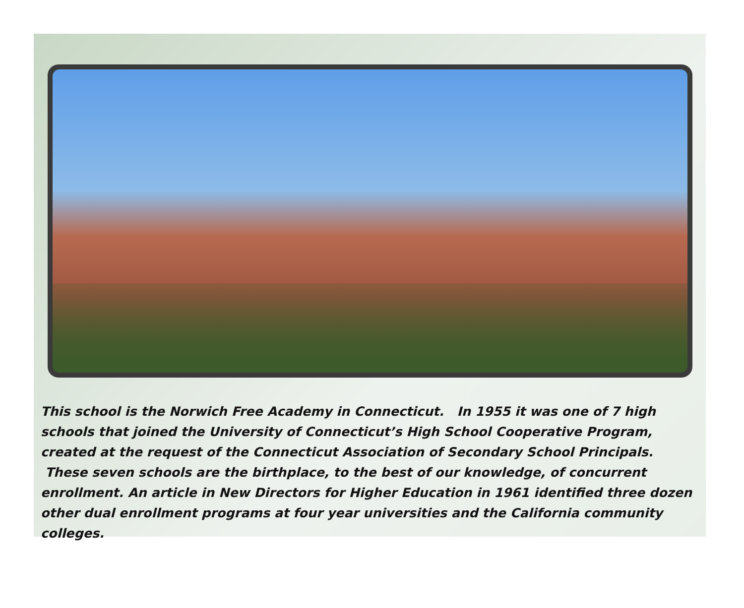This school is the Norwich Free Academy in Connecticut. In 1955 it was one of 7 high schools that joined the University of Connecticut’s High School Cooperative Program, created at the request of the Connecticut Association of Secondary School Principals. These seven schools are the birthplace, to the best of our knowledge, of concurrent enrollment. An article in New Directors for Higher Education in 1961 identified three dozen other dual enrollment programs at four year universities and the California community colleges.